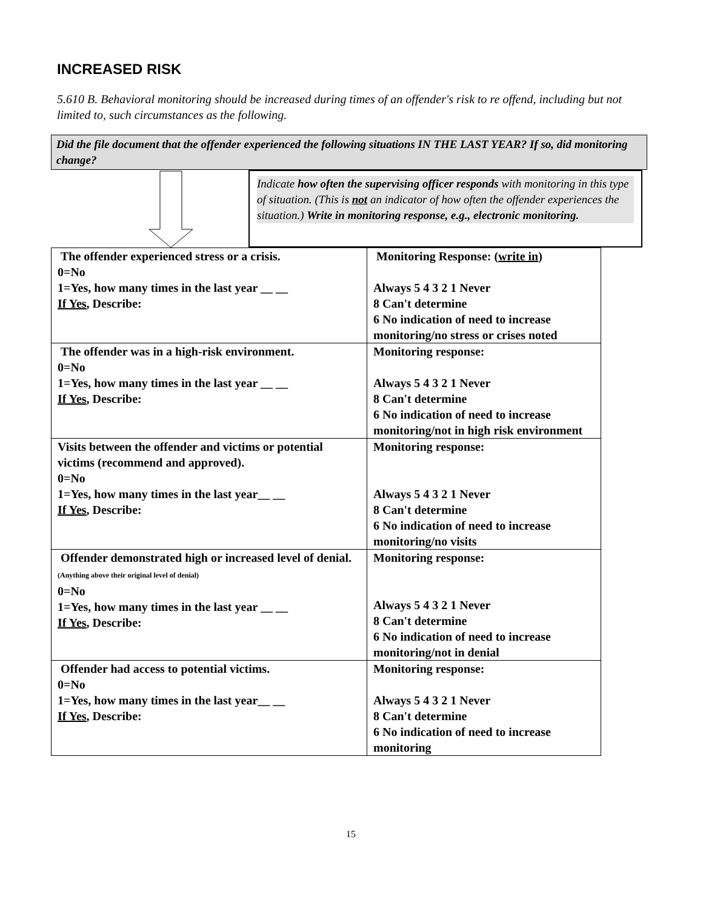INCREASED RISK
5.610 B. Behavioral monitoring should be increased during times of an offender's risk to re offend, including but not limited to, such circumstances as the following.
Did the file document that the offender experienced the following situations IN THE LAST YEAR? If so, did monitoring change?
Indicate how often the supervising officer responds with monitoring in this type of situation. (This is not an indicator of how often the offender experiences the situation.) Write in monitoring response, e.g., electronic monitoring.
| The offender experienced stress or a crisis. 0=No 1=Yes, how many times in the last year __ __ If Yes , Describe: | Monitoring Response: ( write in ) Always 5 4 3 2 1 Never 8 Can't determine 6 No indication of need to increase monitoring/no stress or crises noted |
| The offender was in a high-risk environment. 0=No 1=Yes, how many times in the last year __ __ If Yes , Describe: | Monitoring response: Always 5 4 3 2 1 Never 8 Can't determine 6 No indication of need to increase monitoring/not in high risk environment |
| Visits between the offender and victims or potential victims (recommend and approved). 0=No 1=Yes, how many times in the last year__ __ If Yes , Describe: | Monitoring response: Always 5 4 3 2 1 Never 8 Can't determine 6 No indication of need to increase monitoring/no visits |
| Offender demonstrated high or increased level of denial. (Anything above their original level of denial) 0=No 1=Yes, how many times in the last year __ __ If Yes , Describe: | Monitoring response: Always 5 4 3 2 1 Never 8 Can't determine 6 No indication of need to increase monitoring/not in denial |
| Offender had access to potential victims. 0=No 1=Yes, how many times in the last year__ __ If Yes , Describe: | Monitoring response: Always 5 4 3 2 1 Never 8 Can't determine 6 No indication of need to increase monitoring |
15